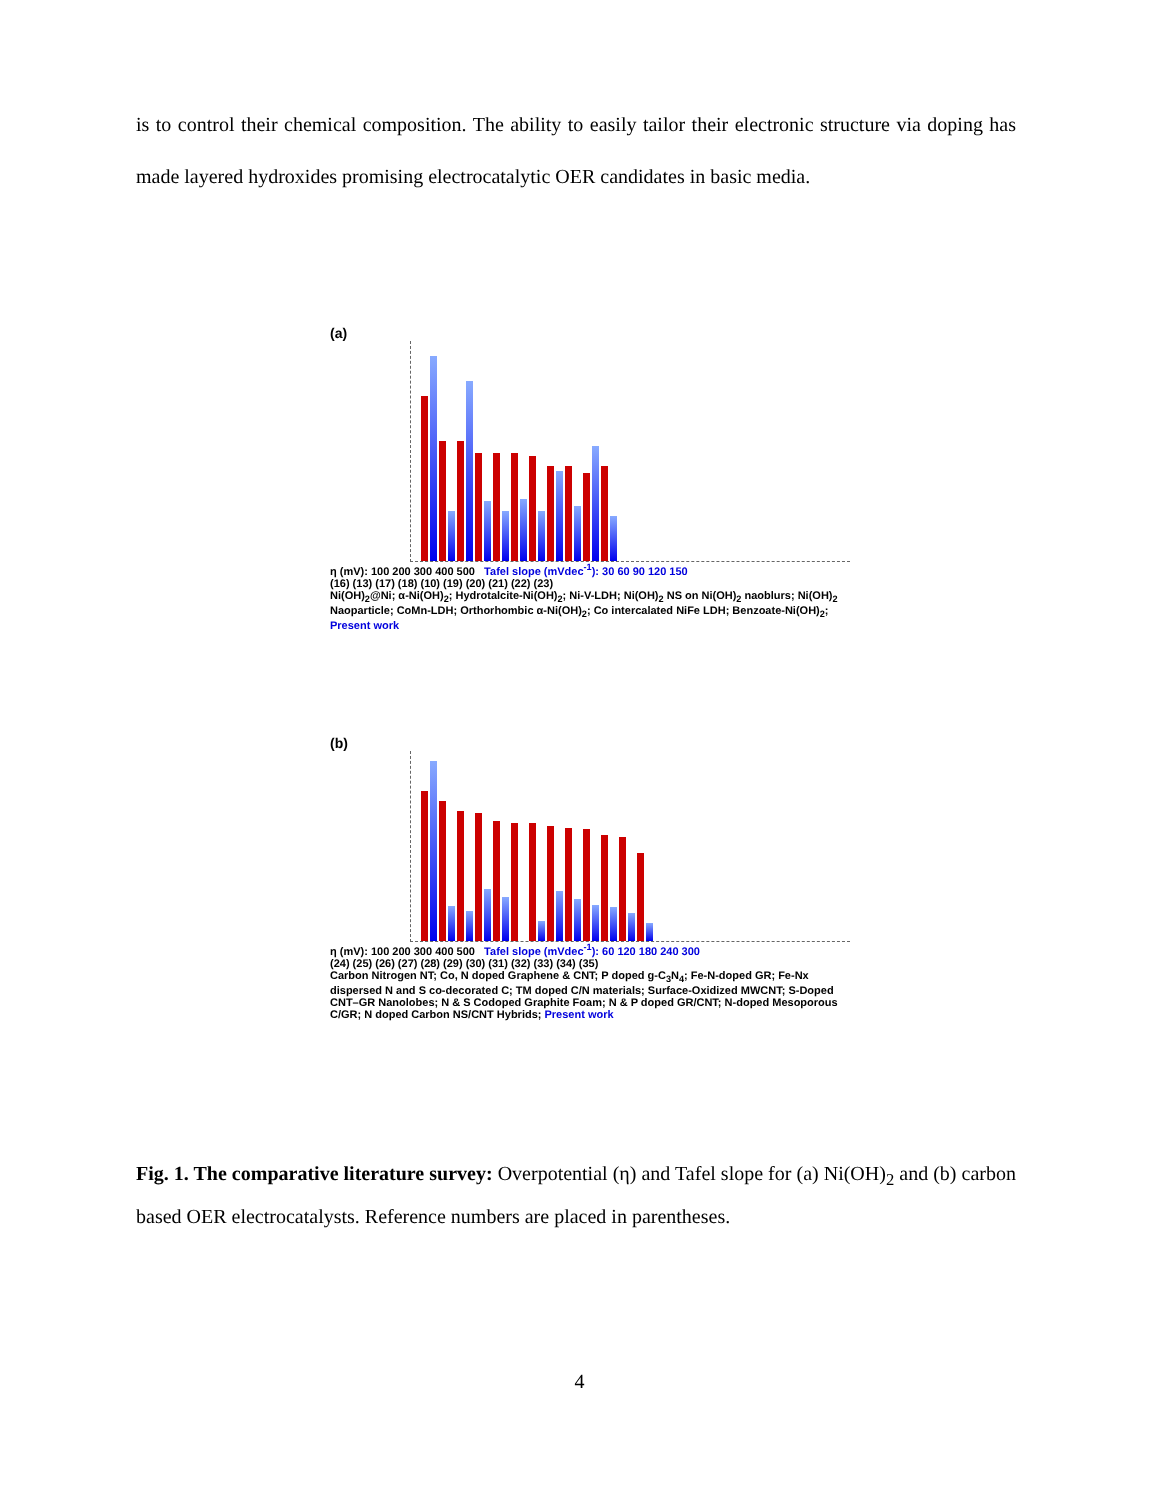is to control their chemical composition. The ability to easily tailor their electronic structure via doping has made layered hydroxides promising electrocatalytic OER candidates in basic media.
(a)
η (mV): 100 200 300 400 500 Tafel slope (mVdec<sup>-1</sup>): 30 60 90 120 150
(16) (13) (17) (18) (10) (19) (20) (21) (22) (23)
Ni(OH)<sub>2</sub>@Ni; α-Ni(OH)<sub>2</sub>; Hydrotalcite-Ni(OH)<sub>2</sub>; Ni-V-LDH; Ni(OH)<sub>2</sub> NS on Ni(OH)<sub>2</sub> naoblurs; Ni(OH)<sub>2</sub> Naoparticle; CoMn-LDH; Orthorhombic α-Ni(OH)<sub>2</sub>; Co intercalated NiFe LDH; Benzoate-Ni(OH)<sub>2</sub>; Present work
(b)
η (mV): 100 200 300 400 500 Tafel slope (mVdec<sup>-1</sup>): 60 120 180 240 300
(24) (25) (26) (27) (28) (29) (30) (31) (32) (33) (34) (35)
Carbon Nitrogen NT; Co, N doped Graphene & CNT; P doped g-C<sub>3</sub>N<sub>4</sub>; Fe-N-doped GR; Fe-Nx dispersed N and S co-decorated C; TM doped C/N materials; Surface-Oxidized MWCNT; S-Doped CNT–GR Nanolobes; N & S Codoped Graphite Foam; N & P doped GR/CNT; N-doped Mesoporous C/GR; N doped Carbon NS/CNT Hybrids; Present work
Fig. 1. The comparative literature survey: Overpotential (η) and Tafel slope for (a) Ni(OH)<sub>2</sub> and (b) carbon based OER electrocatalysts. Reference numbers are placed in parentheses.
4